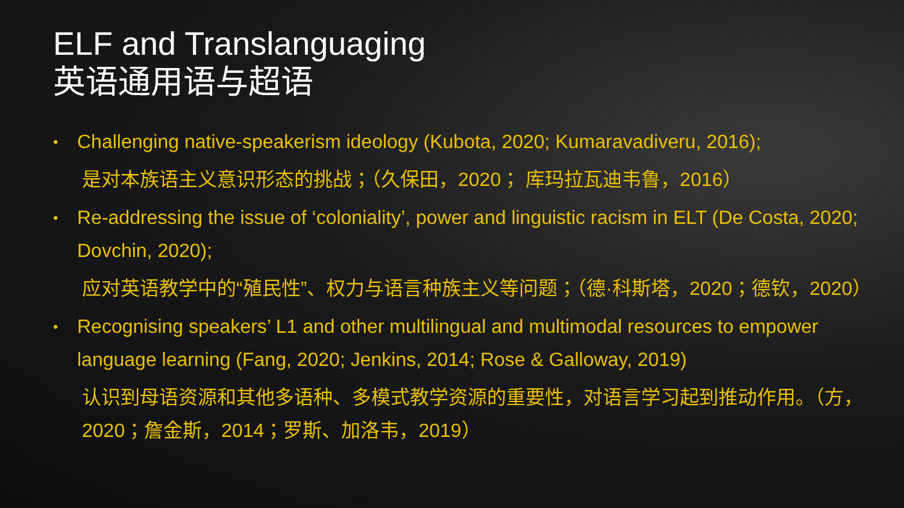ELF and Translanguaging
英语通用语与超语
• Challenging native-speakerism ideology (Kubota, 2020; Kumaravadiveru, 2016);
是对本族语主义意识形态的挑战；（久保田，2020； 库玛拉瓦迪韦鲁，2016）
• Re-addressing the issue of ‘coloniality’, power and linguistic racism in ELT (De Costa, 2020; Dovchin, 2020);
应对英语教学中的“殖民性”、权力与语言种族主义等问题；（德·科斯塔，2020；德钦，2020）
• Recognising speakers’ L1 and other multilingual and multimodal resources to empower language learning (Fang, 2020; Jenkins, 2014; Rose & Galloway, 2019)
认识到母语资源和其他多语种、多模式教学资源的重要性，对语言学习起到推动作用。（方，2020；詹金斯，2014；罗斯、加洛韦，2019）